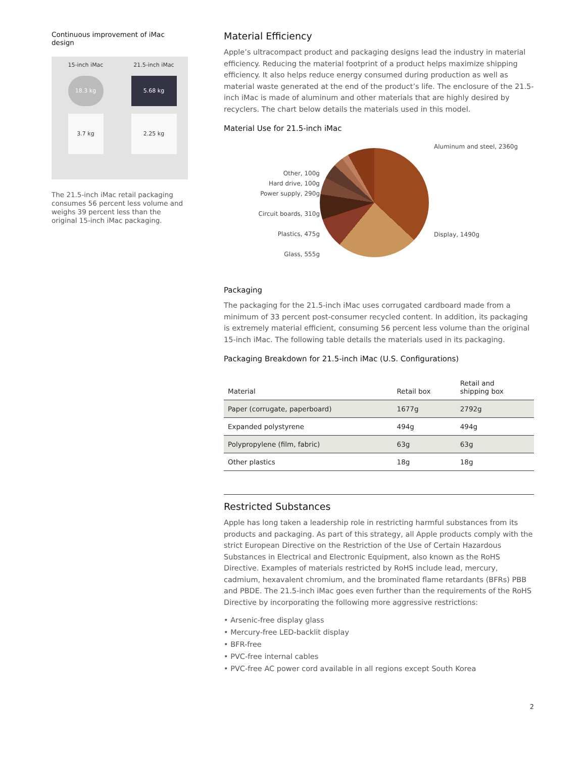Continuous improvement of iMac design
15-inch iMac
18.3 kg
3.7 kg
21.5-inch iMac
5.68 kg
2.25 kg
The 21.5-inch iMac retail packaging consumes 56 percent less volume and weighs 39 percent less than the original 15-inch iMac packaging.
Material Efficiency
Apple’s ultracompact product and packaging designs lead the industry in material efficiency. Reducing the material footprint of a product helps maximize shipping efficiency. It also helps reduce energy consumed during production as well as material waste generated at the end of the product’s life. The enclosure of the 21.5-inch iMac is made of aluminum and other materials that are highly desired by recyclers. The chart below details the materials used in this model.
Material Use for 21.5-inch iMac
Other, 100g
Hard drive, 100g
Power supply, 290g
Circuit boards, 310g
Plastics, 475g
Glass, 555g
Aluminum and steel, 2360g
Display, 1490g
Packaging
The packaging for the 21.5-inch iMac uses corrugated cardboard made from a minimum of 33 percent post-consumer recycled content. In addition, its packaging is extremely material efficient, consuming 56 percent less volume than the original 15-inch iMac. The following table details the materials used in its packaging.
Packaging Breakdown for 21.5-inch iMac (U.S. Configurations)
| Material | Retail box | Retail and shipping box |
| --- | --- | --- |
| Paper (corrugate, paperboard) | 1677g | 2792g |
| Expanded polystyrene | 494g | 494g |
| Polypropylene (film, fabric) | 63g | 63g |
| Other plastics | 18g | 18g |
Restricted Substances
Apple has long taken a leadership role in restricting harmful substances from its products and packaging. As part of this strategy, all Apple products comply with the strict European Directive on the Restriction of the Use of Certain Hazardous Substances in Electrical and Electronic Equipment, also known as the RoHS Directive. Examples of materials restricted by RoHS include lead, mercury, cadmium, hexavalent chromium, and the brominated flame retardants (BFRs) PBB and PBDE. The 21.5-inch iMac goes even further than the requirements of the RoHS Directive by incorporating the following more aggressive restrictions:
• Arsenic-free display glass
• Mercury-free LED-backlit display
• BFR-free
• PVC-free internal cables
• PVC-free AC power cord available in all regions except South Korea
2